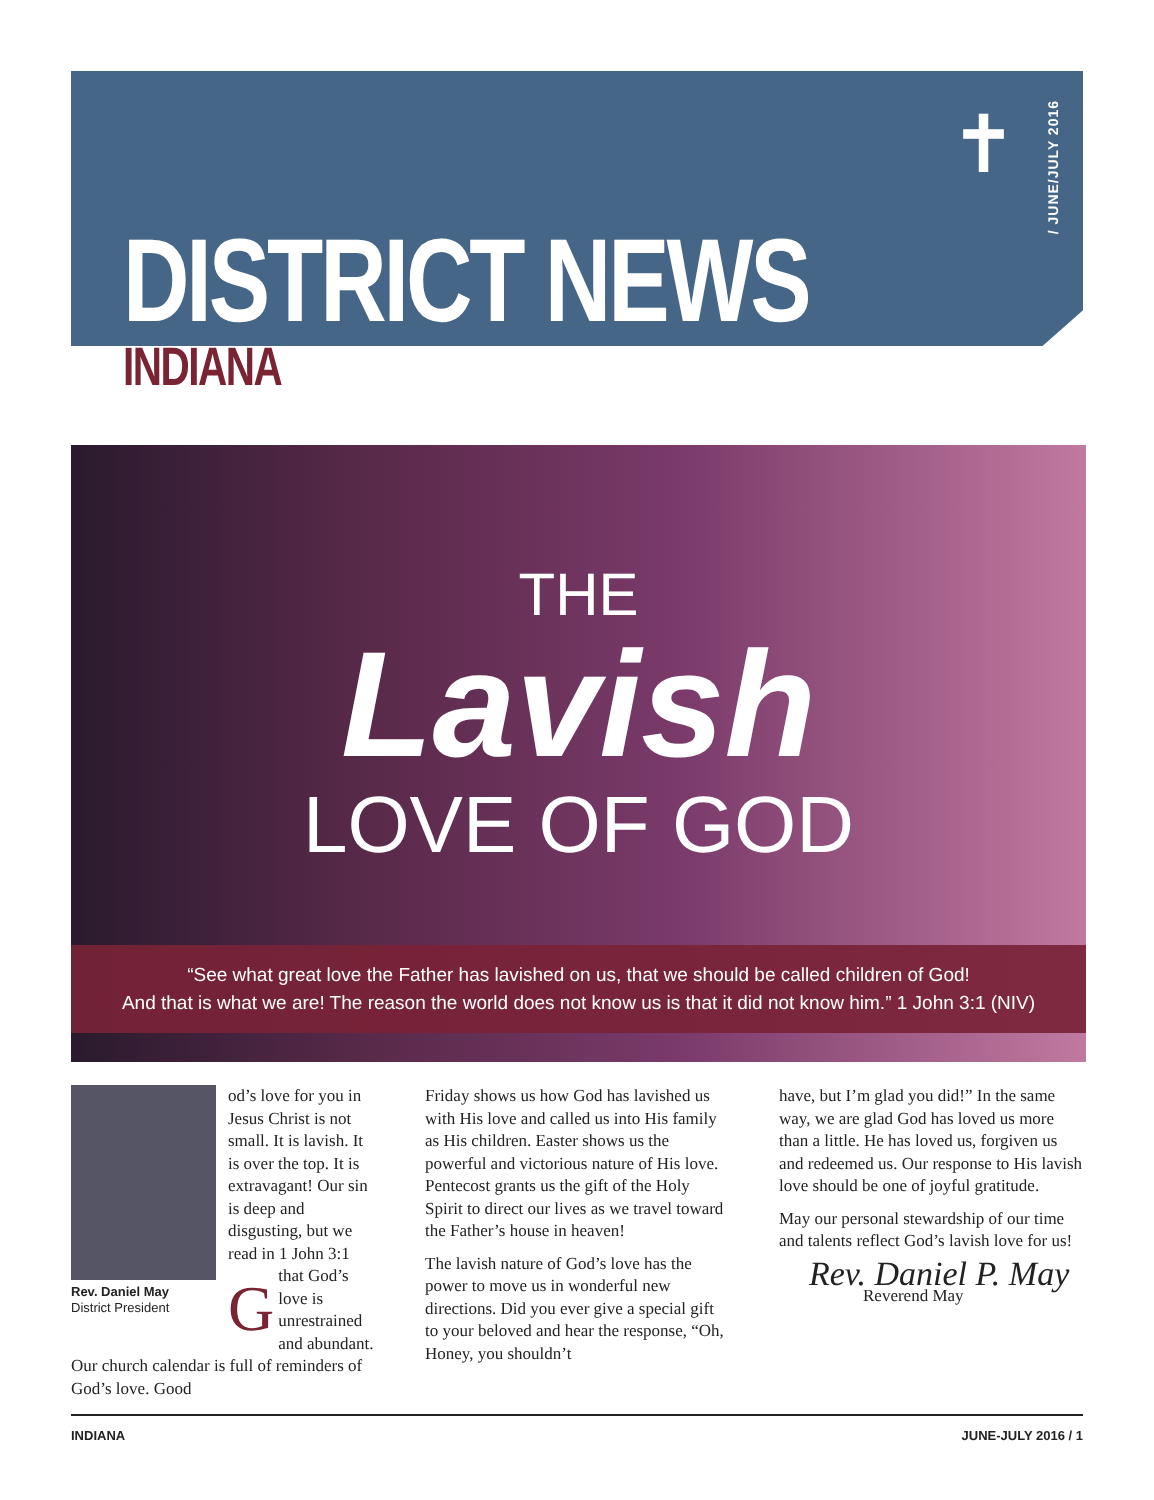✝
/ JUNE/JULY 2016
DISTRICT NEWS
INDIANA
THE
Lavish
LOVE OF GOD
“See what great love the Father has lavished on us, that we should be called children of God!
And that is what we are! The reason the world does not know us is that it did not know him.” 1 John 3:1 (NIV)
Rev. Daniel May
District President
God’s love for you in Jesus Christ is not small. It is lavish. It is over the top. It is extravagant! Our sin is deep and disgusting, but we read in 1 John 3:1 that God’s love is unrestrained and abundant. Our church calendar is full of reminders of God’s love. Good
Friday shows us how God has lavished us with His love and called us into His family as His children. Easter shows us the powerful and victorious nature of His love. Pentecost grants us the gift of the Holy Spirit to direct our lives as we travel toward the Father’s house in heaven!
The lavish nature of God’s love has the power to move us in wonderful new directions. Did you ever give a special gift to your beloved and hear the response, “Oh, Honey, you shouldn’t
have, but I’m glad you did!” In the same way, we are glad God has loved us more than a little. He has loved us, forgiven us and redeemed us. Our response to His lavish love should be one of joyful gratitude.
May our personal stewardship of our time and talents reflect God’s lavish love for us!
Rev. Daniel P. May
Reverend May
INDIANA JUNE-JULY 2016 / 1